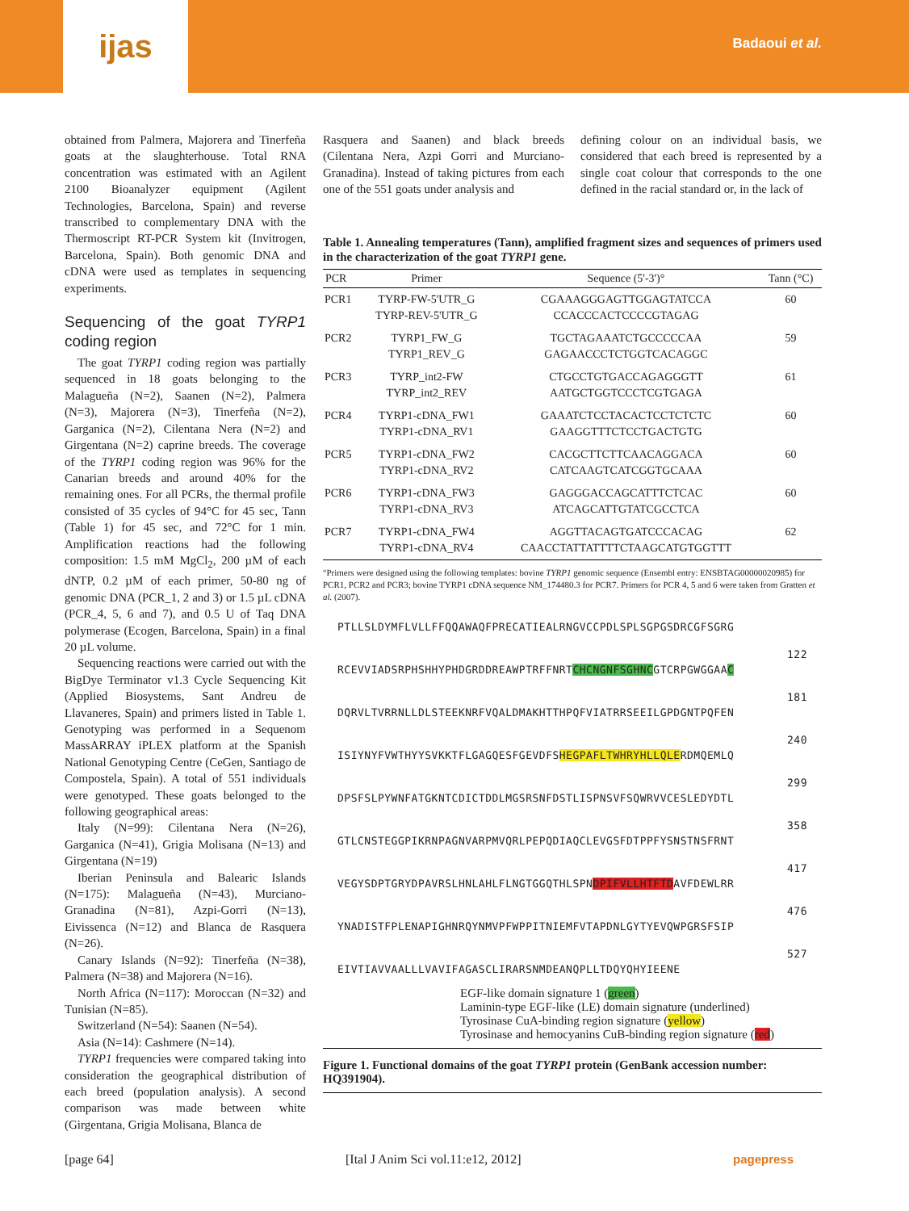ijas
Badaoui et al.
obtained from Palmera, Majorera and Tinerfeña goats at the slaughterhouse. Total RNA concentration was estimated with an Agilent 2100 Bioanalyzer equipment (Agilent Technologies, Barcelona, Spain) and reverse transcribed to complementary DNA with the Thermoscript RT-PCR System kit (Invitrogen, Barcelona, Spain). Both genomic DNA and cDNA were used as templates in sequencing experiments.
Sequencing of the goat TYRP1 coding region
The goat TYRP1 coding region was partially sequenced in 18 goats belonging to the Malagueña (N=2), Saanen (N=2), Palmera (N=3), Majorera (N=3), Tinerfeña (N=2), Garganica (N=2), Cilentana Nera (N=2) and Girgentana (N=2) caprine breeds. The coverage of the TYRP1 coding region was 96% for the Canarian breeds and around 40% for the remaining ones. For all PCRs, the thermal profile consisted of 35 cycles of 94°C for 45 sec, Tann (Table 1) for 45 sec, and 72°C for 1 min. Amplification reactions had the following composition: 1.5 mM MgCl<sub>2</sub>, 200 µM of each dNTP, 0.2 µM of each primer, 50-80 ng of genomic DNA (PCR_1, 2 and 3) or 1.5 µL cDNA (PCR_4, 5, 6 and 7), and 0.5 U of Taq DNA polymerase (Ecogen, Barcelona, Spain) in a final 20 µL volume.
Sequencing reactions were carried out with the BigDye Terminator v1.3 Cycle Sequencing Kit (Applied Biosystems, Sant Andreu de Llavaneres, Spain) and primers listed in Table 1. Genotyping was performed in a Sequenom MassARRAY iPLEX platform at the Spanish National Genotyping Centre (CeGen, Santiago de Compostela, Spain). A total of 551 individuals were genotyped. These goats belonged to the following geographical areas:
Italy (N=99): Cilentana Nera (N=26), Garganica (N=41), Grigia Molisana (N=13) and Girgentana (N=19)
Iberian Peninsula and Balearic Islands (N=175): Malagueña (N=43), Murciano-Granadina (N=81), Azpi-Gorri (N=13), Eivissenca (N=12) and Blanca de Rasquera (N=26).
Canary Islands (N=92): Tinerfeña (N=38), Palmera (N=38) and Majorera (N=16).
North Africa (N=117): Moroccan (N=32) and Tunisian (N=85).
Switzerland (N=54): Saanen (N=54).
Asia (N=14): Cashmere (N=14).
TYRP1 frequencies were compared taking into consideration the geographical distribution of each breed (population analysis). A second comparison was made between white (Girgentana, Grigia Molisana, Blanca de
Rasquera and Saanen) and black breeds (Cilentana Nera, Azpi Gorri and Murciano-Granadina). Instead of taking pictures from each one of the 551 goats under analysis and
defining colour on an individual basis, we considered that each breed is represented by a single coat colour that corresponds to the one defined in the racial standard or, in the lack of
Table 1. Annealing temperatures (Tann), amplified fragment sizes and sequences of primers used in the characterization of the goat TYRP1 gene.
| PCR | Primer | Sequence (5'-3')° | Tann (°C) |
| --- | --- | --- | --- |
| PCR1 | TYRP-FW-5'UTR_G TYRP-REV-5'UTR_G | CGAAAGGGAGTTGGAGTATCCA CCACCCACTCCCCGTAGAG | 60 |
| PCR2 | TYRP1_FW_G TYRP1_REV_G | TGCTAGAAATCTGCCCCCAA GAGAACCCTCTGGTCACAGGC | 59 |
| PCR3 | TYRP_int2-FW TYRP_int2_REV | CTGCCTGTGACCAGAGGGTT AATGCTGGTCCCTCGTGAGA | 61 |
| PCR4 | TYRP1-cDNA_FW1 TYRP1-cDNA_RV1 | GAAATCTCCTACACTCCTCTCTC GAAGGTTTCTCCTGACTGTG | 60 |
| PCR5 | TYRP1-cDNA_FW2 TYRP1-cDNA_RV2 | CACGCTTCTTCAACAGGACA CATCAAGTCATCGGTGCAAA | 60 |
| PCR6 | TYRP1-cDNA_FW3 TYRP1-cDNA_RV3 | GAGGGACCAGCATTTCTCAC ATCAGCATTGTATCGCCTCA | 60 |
| PCR7 | TYRP1-cDNA_FW4 TYRP1-cDNA_RV4 | AGGTTACAGTGATCCCACAG CAACCTATTATTTTCTAAGCATGTGGTTT | 62 |
°Primers were designed using the following templates: bovine TYRP1 genomic sequence (Ensembl entry: ENSBTAG00000020985) for PCR1, PCR2 and PCR3; bovine TYRP1 cDNA sequence NM_174480.3 for PCR7. Primers for PCR 4, 5 and 6 were taken from Gratten et al. (2007).
PTLLSLDYMFLVLLFFQQAWAQFPRECATIEALRNGVCCPDLSPLSGPGSDRCGFSGRG
122
RCEVVIADSRPHSHHYPHDGRDDREAWPTRFFNRTCHCNGNFSGHNCGTCRPGWGGAAC
181
DQRVLTVRRNLLDLSTEEKNRFVQALDMAKHTTHPQFVIATRRSEEILGPDGNTPQFEN
240
ISIYNYFVWTHYYSVKKTFLGAGQESFGEVDFSHEGPAFLTWHRYHLLQLERDMQEMLQ
299
DPSFSLPYWNFATGKNTCDICTDDLMGSRSNFDSTLISPNSVFSQWRVVCESLEDYDTL
358
GTLCNSTEGGPIKRNPAGNVARPMVQRLPEPQDIAQCLEVGSFDTPPFYSNSTNSFRNT
417
VEGYSDPTGRYDPAVRSLHNLAHLFLNGTGGQTHLSPNDPIFVLLHTFTDAVFDEWLRR
476
YNADISTFPLENAPIGHNRQYNMVPFWPPITNIEMFVTAPDNLGYTYEVQWPGRSFSIP
527
EIVTIAVVAALLLVAVIFAGASCLIRARSNMDEANQPLLTDQYQHYIEENE
EGF-like domain signature 1 (green)
Laminin-type EGF-like (LE) domain signature (underlined)
Tyrosinase CuA-binding region signature (yellow)
Tyrosinase and hemocyanins CuB-binding region signature (red)
Figure 1. Functional domains of the goat TYRP1 protein (GenBank accession number: HQ391904).
[page 64] [Ital J Anim Sci vol.11:e12, 2012] pagepress